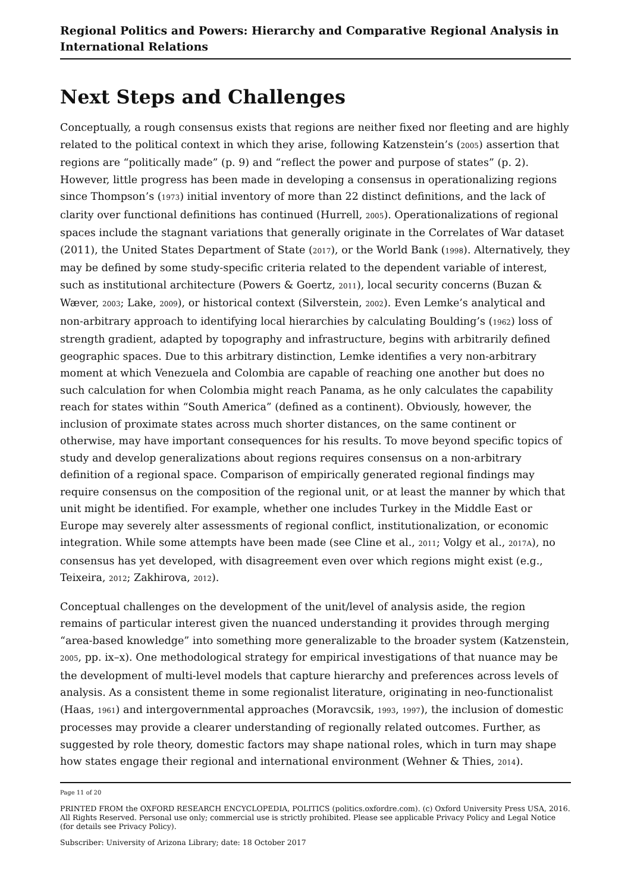Regional Politics and Powers: Hierarchy and Comparative Regional Analysis in International Relations
Next Steps and Challenges
Conceptually, a rough consensus exists that regions are neither fixed nor fleeting and are highly related to the political context in which they arise, following Katzenstein’s (2005) assertion that regions are “politically made” (p. 9) and “reflect the power and purpose of states” (p. 2). However, little progress has been made in developing a consensus in operationalizing regions since Thompson’s (1973) initial inventory of more than 22 distinct definitions, and the lack of clarity over functional definitions has continued (Hurrell, 2005). Operationalizations of regional spaces include the stagnant variations that generally originate in the Correlates of War dataset (2011), the United States Department of State (2017), or the World Bank (1998). Alternatively, they may be defined by some study-specific criteria related to the dependent variable of interest, such as institutional architecture (Powers & Goertz, 2011), local security concerns (Buzan & Wæver, 2003; Lake, 2009), or historical context (Silverstein, 2002). Even Lemke’s analytical and non-arbitrary approach to identifying local hierarchies by calculating Boulding’s (1962) loss of strength gradient, adapted by topography and infrastructure, begins with arbitrarily defined geographic spaces. Due to this arbitrary distinction, Lemke identifies a very non-arbitrary moment at which Venezuela and Colombia are capable of reaching one another but does no such calculation for when Colombia might reach Panama, as he only calculates the capability reach for states within “South America” (defined as a continent). Obviously, however, the inclusion of proximate states across much shorter distances, on the same continent or otherwise, may have important consequences for his results. To move beyond specific topics of study and develop generalizations about regions requires consensus on a non-arbitrary definition of a regional space. Comparison of empirically generated regional findings may require consensus on the composition of the regional unit, or at least the manner by which that unit might be identified. For example, whether one includes Turkey in the Middle East or Europe may severely alter assessments of regional conflict, institutionalization, or economic integration. While some attempts have been made (see Cline et al., 2011; Volgy et al., 2017A), no consensus has yet developed, with disagreement even over which regions might exist (e.g., Teixeira, 2012; Zakhirova, 2012).
Conceptual challenges on the development of the unit/level of analysis aside, the region remains of particular interest given the nuanced understanding it provides through merging “area-based knowledge” into something more generalizable to the broader system (Katzenstein, 2005, pp. ix–x). One methodological strategy for empirical investigations of that nuance may be the development of multi-level models that capture hierarchy and preferences across levels of analysis. As a consistent theme in some regionalist literature, originating in neo-functionalist (Haas, 1961) and intergovernmental approaches (Moravcsik, 1993, 1997), the inclusion of domestic processes may provide a clearer understanding of regionally related outcomes. Further, as suggested by role theory, domestic factors may shape national roles, which in turn may shape how states engage their regional and international environment (Wehner & Thies, 2014).
Page 11 of 20
PRINTED FROM the OXFORD RESEARCH ENCYCLOPEDIA, POLITICS (politics.oxfordre.com). (c) Oxford University Press USA, 2016. All Rights Reserved. Personal use only; commercial use is strictly prohibited. Please see applicable Privacy Policy and Legal Notice (for details see Privacy Policy).
Subscriber: University of Arizona Library; date: 18 October 2017